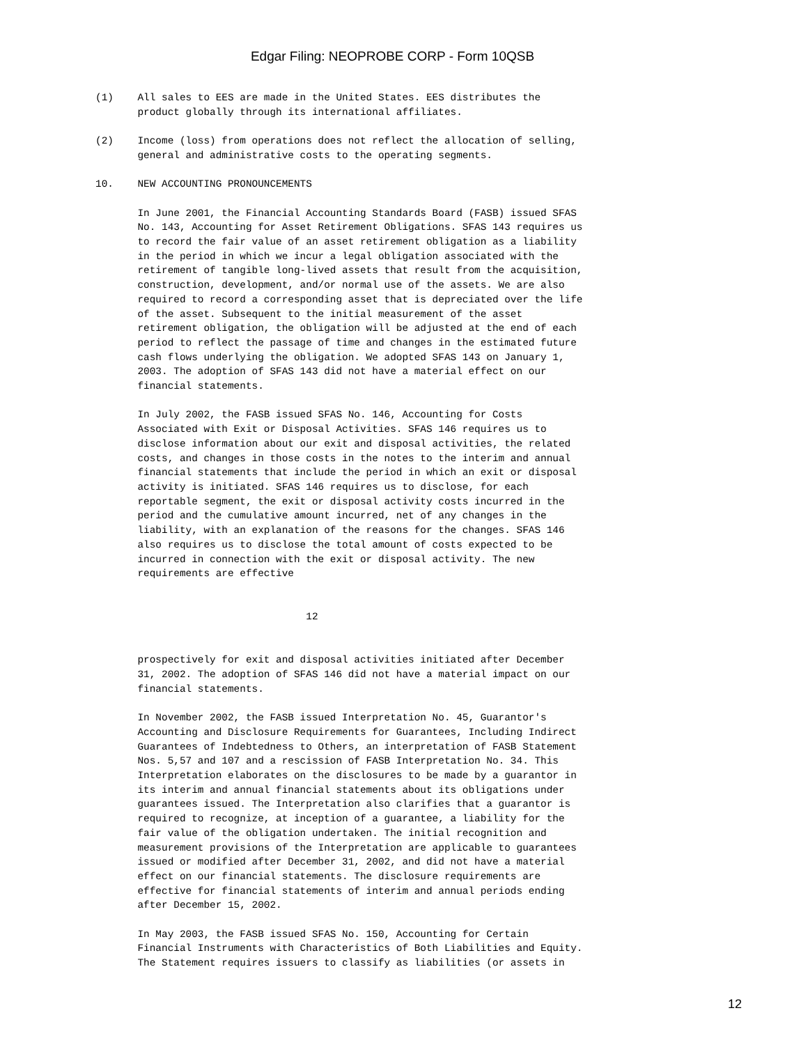Edgar Filing: NEOPROBE CORP - Form 10QSB
(1)    All sales to EES are made in the United States. EES distributes the
       product globally through its international affiliates.

(2)    Income (loss) from operations does not reflect the allocation of selling,
       general and administrative costs to the operating segments.

10.    NEW ACCOUNTING PRONOUNCEMENTS

       In June 2001, the Financial Accounting Standards Board (FASB) issued SFAS
       No. 143, Accounting for Asset Retirement Obligations. SFAS 143 requires us
       to record the fair value of an asset retirement obligation as a liability
       in the period in which we incur a legal obligation associated with the
       retirement of tangible long-lived assets that result from the acquisition,
       construction, development, and/or normal use of the assets. We are also
       required to record a corresponding asset that is depreciated over the life
       of the asset. Subsequent to the initial measurement of the asset
       retirement obligation, the obligation will be adjusted at the end of each
       period to reflect the passage of time and changes in the estimated future
       cash flows underlying the obligation. We adopted SFAS 143 on January 1,
       2003. The adoption of SFAS 143 did not have a material effect on our
       financial statements.

       In July 2002, the FASB issued SFAS No. 146, Accounting for Costs
       Associated with Exit or Disposal Activities. SFAS 146 requires us to
       disclose information about our exit and disposal activities, the related
       costs, and changes in those costs in the notes to the interim and annual
       financial statements that include the period in which an exit or disposal
       activity is initiated. SFAS 146 requires us to disclose, for each
       reportable segment, the exit or disposal activity costs incurred in the
       period and the cumulative amount incurred, net of any changes in the
       liability, with an explanation of the reasons for the changes. SFAS 146
       also requires us to disclose the total amount of costs expected to be
       incurred in connection with the exit or disposal activity. The new
       requirements are effective


                                   12


       prospectively for exit and disposal activities initiated after December
       31, 2002. The adoption of SFAS 146 did not have a material impact on our
       financial statements.

       In November 2002, the FASB issued Interpretation No. 45, Guarantor's
       Accounting and Disclosure Requirements for Guarantees, Including Indirect
       Guarantees of Indebtedness to Others, an interpretation of FASB Statement
       Nos. 5,57 and 107 and a rescission of FASB Interpretation No. 34. This
       Interpretation elaborates on the disclosures to be made by a guarantor in
       its interim and annual financial statements about its obligations under
       guarantees issued. The Interpretation also clarifies that a guarantor is
       required to recognize, at inception of a guarantee, a liability for the
       fair value of the obligation undertaken. The initial recognition and
       measurement provisions of the Interpretation are applicable to guarantees
       issued or modified after December 31, 2002, and did not have a material
       effect on our financial statements. The disclosure requirements are
       effective for financial statements of interim and annual periods ending
       after December 15, 2002.

       In May 2003, the FASB issued SFAS No. 150, Accounting for Certain
       Financial Instruments with Characteristics of Both Liabilities and Equity.
       The Statement requires issuers to classify as liabilities (or assets in
12